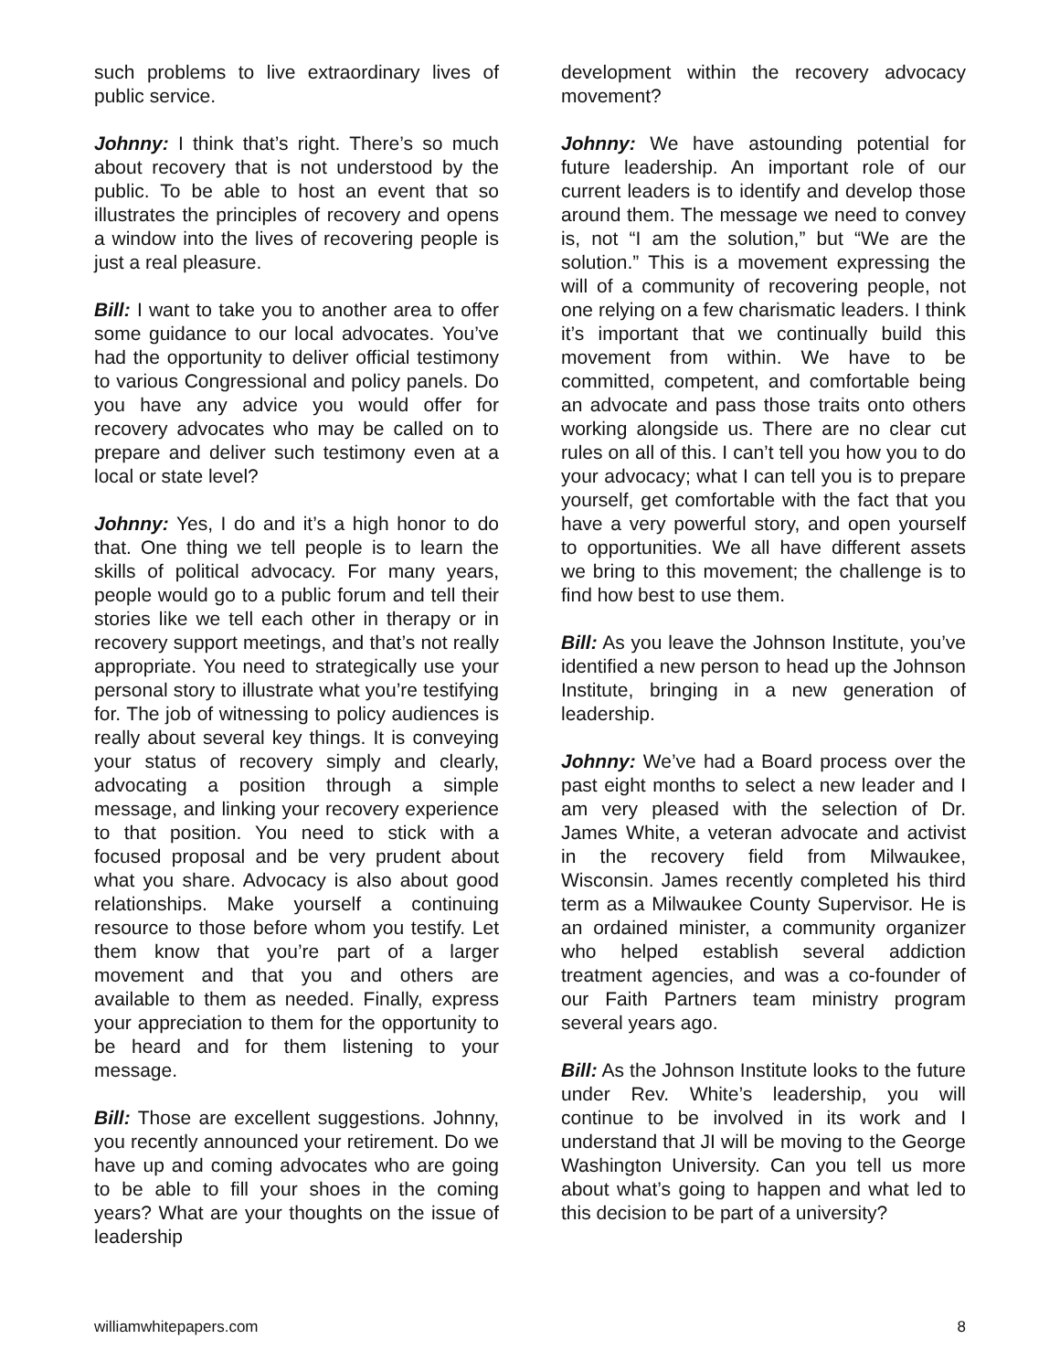such problems to live extraordinary lives of public service.
Johnny: I think that’s right. There’s so much about recovery that is not understood by the public. To be able to host an event that so illustrates the principles of recovery and opens a window into the lives of recovering people is just a real pleasure.
Bill: I want to take you to another area to offer some guidance to our local advocates. You’ve had the opportunity to deliver official testimony to various Congressional and policy panels. Do you have any advice you would offer for recovery advocates who may be called on to prepare and deliver such testimony even at a local or state level?
Johnny: Yes, I do and it’s a high honor to do that. One thing we tell people is to learn the skills of political advocacy. For many years, people would go to a public forum and tell their stories like we tell each other in therapy or in recovery support meetings, and that’s not really appropriate. You need to strategically use your personal story to illustrate what you’re testifying for. The job of witnessing to policy audiences is really about several key things. It is conveying your status of recovery simply and clearly, advocating a position through a simple message, and linking your recovery experience to that position. You need to stick with a focused proposal and be very prudent about what you share. Advocacy is also about good relationships. Make yourself a continuing resource to those before whom you testify. Let them know that you’re part of a larger movement and that you and others are available to them as needed. Finally, express your appreciation to them for the opportunity to be heard and for them listening to your message.
Bill: Those are excellent suggestions. Johnny, you recently announced your retirement. Do we have up and coming advocates who are going to be able to fill your shoes in the coming years? What are your thoughts on the issue of leadership
development within the recovery advocacy movement?
Johnny: We have astounding potential for future leadership. An important role of our current leaders is to identify and develop those around them. The message we need to convey is, not “I am the solution,” but “We are the solution.” This is a movement expressing the will of a community of recovering people, not one relying on a few charismatic leaders. I think it’s important that we continually build this movement from within. We have to be committed, competent, and comfortable being an advocate and pass those traits onto others working alongside us. There are no clear cut rules on all of this. I can’t tell you how you to do your advocacy; what I can tell you is to prepare yourself, get comfortable with the fact that you have a very powerful story, and open yourself to opportunities. We all have different assets we bring to this movement; the challenge is to find how best to use them.
Bill: As you leave the Johnson Institute, you’ve identified a new person to head up the Johnson Institute, bringing in a new generation of leadership.
Johnny: We’ve had a Board process over the past eight months to select a new leader and I am very pleased with the selection of Dr. James White, a veteran advocate and activist in the recovery field from Milwaukee, Wisconsin. James recently completed his third term as a Milwaukee County Supervisor. He is an ordained minister, a community organizer who helped establish several addiction treatment agencies, and was a co-founder of our Faith Partners team ministry program several years ago.
Bill: As the Johnson Institute looks to the future under Rev. White’s leadership, you will continue to be involved in its work and I understand that JI will be moving to the George Washington University. Can you tell us more about what’s going to happen and what led to this decision to be part of a university?
williamwhitepapers.com 8